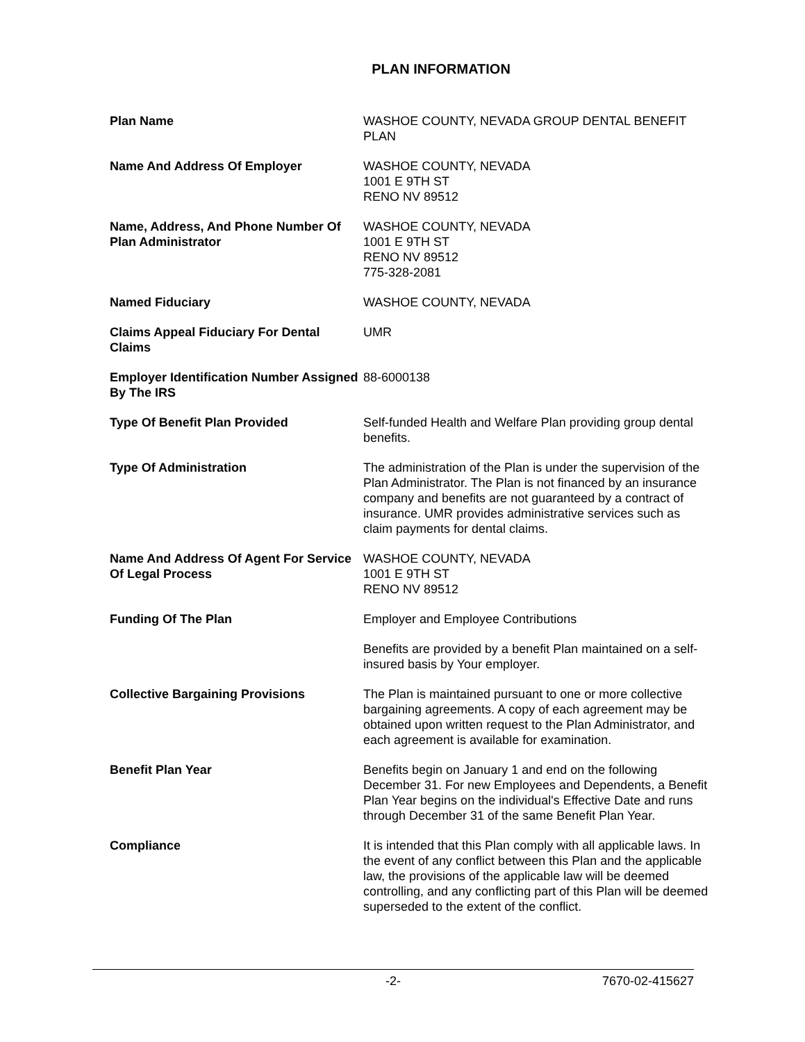PLAN INFORMATION
Plan Name WASHOE COUNTY, NEVADA GROUP DENTAL BENEFIT PLAN
Name And Address Of Employer WASHOE COUNTY, NEVADA
1001 E 9TH ST
RENO NV 89512
Name, Address, And Phone Number Of Plan Administrator
WASHOE COUNTY, NEVADA
1001 E 9TH ST
RENO NV 89512
775-328-2081
Named Fiduciary WASHOE COUNTY, NEVADA
Claims Appeal Fiduciary For Dental Claims
UMR
Employer Identification Number Assigned By The IRS
88-6000138
Type Of Benefit Plan Provided Self-funded Health and Welfare Plan providing group dental benefits.
Type Of Administration The administration of the Plan is under the supervision of the Plan Administrator. The Plan is not financed by an insurance company and benefits are not guaranteed by a contract of insurance. UMR provides administrative services such as claim payments for dental claims.
Name And Address Of Agent For Service Of Legal Process
WASHOE COUNTY, NEVADA
1001 E 9TH ST
RENO NV 89512
Funding Of The Plan Employer and Employee Contributions
Benefits are provided by a benefit Plan maintained on a self-insured basis by Your employer.
Collective Bargaining Provisions The Plan is maintained pursuant to one or more collective bargaining agreements. A copy of each agreement may be obtained upon written request to the Plan Administrator, and each agreement is available for examination.
Benefit Plan Year Benefits begin on January 1 and end on the following December 31. For new Employees and Dependents, a Benefit Plan Year begins on the individual's Effective Date and runs through December 31 of the same Benefit Plan Year.
Compliance It is intended that this Plan comply with all applicable laws. In the event of any conflict between this Plan and the applicable law, the provisions of the applicable law will be deemed controlling, and any conflicting part of this Plan will be deemed superseded to the extent of the conflict.
-2- 7670-02-415627